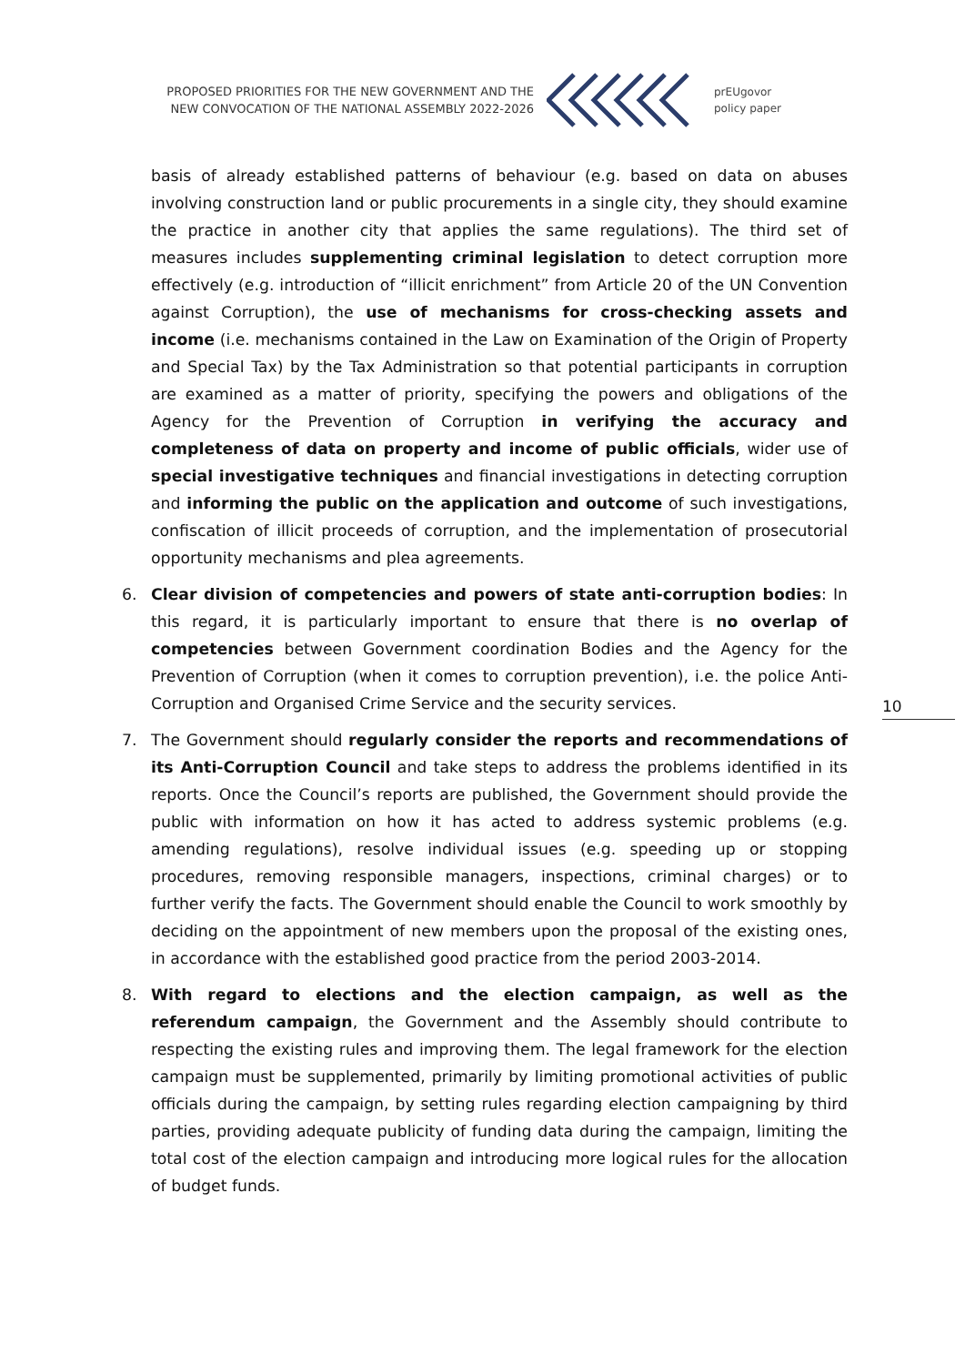PROPOSED PRIORITIES FOR THE NEW GOVERNMENT AND THE NEW CONVOCATION OF THE NATIONAL ASSEMBLY 2022-2026
prEUgovor
policy paper
basis of already established patterns of behaviour (e.g. based on data on abuses involving construction land or public procurements in a single city, they should examine the practice in another city that applies the same regulations). The third set of measures includes supplementing criminal legislation to detect corruption more effectively (e.g. introduction of “illicit enrichment” from Article 20 of the UN Convention against Corruption), the use of mechanisms for cross-checking assets and income (i.e. mechanisms contained in the Law on Examination of the Origin of Property and Special Tax) by the Tax Administration so that potential participants in corruption are examined as a matter of priority, specifying the powers and obligations of the Agency for the Prevention of Corruption in verifying the accuracy and completeness of data on property and income of public officials, wider use of special investigative techniques and financial investigations in detecting corruption and informing the public on the application and outcome of such investigations, confiscation of illicit proceeds of corruption, and the implementation of prosecutorial opportunity mechanisms and plea agreements.
6. Clear division of competencies and powers of state anti-corruption bodies: In this regard, it is particularly important to ensure that there is no overlap of competencies between Government coordination Bodies and the Agency for the Prevention of Corruption (when it comes to corruption prevention), i.e. the police Anti-Corruption and Organised Crime Service and the security services.
7. The Government should regularly consider the reports and recommendations of its Anti-Corruption Council and take steps to address the problems identified in its reports. Once the Council’s reports are published, the Government should provide the public with information on how it has acted to address systemic problems (e.g. amending regulations), resolve individual issues (e.g. speeding up or stopping procedures, removing responsible managers, inspections, criminal charges) or to further verify the facts. The Government should enable the Council to work smoothly by deciding on the appointment of new members upon the proposal of the existing ones, in accordance with the established good practice from the period 2003-2014.
8. With regard to elections and the election campaign, as well as the referendum campaign, the Government and the Assembly should contribute to respecting the existing rules and improving them. The legal framework for the election campaign must be supplemented, primarily by limiting promotional activities of public officials during the campaign, by setting rules regarding election campaigning by third parties, providing adequate publicity of funding data during the campaign, limiting the total cost of the election campaign and introducing more logical rules for the allocation of budget funds.
10